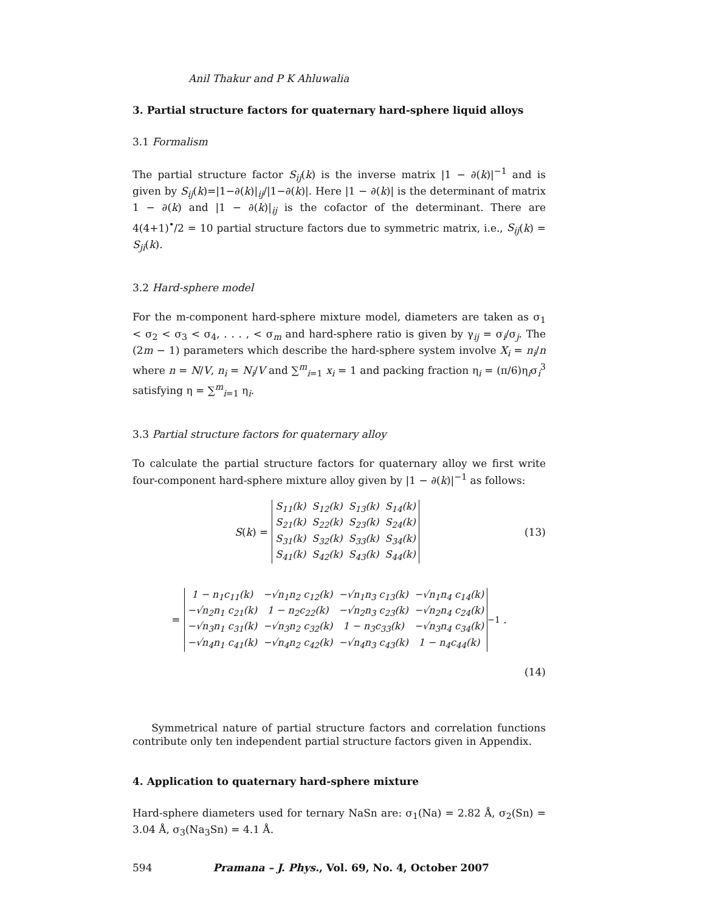Anil Thakur and P K Ahluwalia
3. Partial structure factors for quaternary hard-sphere liquid alloys
3.1 Formalism
The partial structure factor S<sub>ij</sub>(k) is the inverse matrix |1 − ∂(k)|<sup>−1</sup> and is given by S<sub>ij</sub>(k)=|1−∂(k)|<sub>ij</sub>/|1−∂(k)|. Here |1 − ∂(k)| is the determinant of matrix 1 − ∂(k) and |1 − ∂(k)|<sub>ij</sub> is the cofactor of the determinant. There are 4(4+1)<sup>•</sup>/2 = 10 partial structure factors due to symmetric matrix, i.e., S<sub>ij</sub>(k) = S<sub>ji</sub>(k).
3.2 Hard-sphere model
For the m-component hard-sphere mixture model, diameters are taken as σ<sub>1</sub> < σ<sub>2</sub> < σ<sub>3</sub> < σ<sub>4</sub>, . . . , < σ<sub>m</sub> and hard-sphere ratio is given by γ<sub>ij</sub> = σ<sub>i</sub>/σ<sub>j</sub>. The (2m − 1) parameters which describe the hard-sphere system involve X<sub>i</sub> = n<sub>i</sub>/n where n = N/V, n<sub>i</sub> = N<sub>i</sub>/V and ∑<sup>m</sup><sub>i=1</sub> x<sub>i</sub> = 1 and packing fraction η<sub>i</sub> = (π/6)η<sub>i</sub>σ<sub>i</sub><sup>3</sup> satisfying η = ∑<sup>m</sup><sub>i=1</sub> η<sub>i</sub>.
3.3 Partial structure factors for quaternary alloy
To calculate the partial structure factors for quaternary alloy we first write four-component hard-sphere mixture alloy given by |1 − ∂(k)|<sup>−1</sup> as follows:
S (k) =
| S<sub>11</sub>(k) | S<sub>12</sub>(k) | S<sub>13</sub>(k) | S<sub>14</sub>(k) |
| S<sub>21</sub>(k) | S<sub>22</sub>(k) | S<sub>23</sub>(k) | S<sub>24</sub>(k) |
| S<sub>31</sub>(k) | S<sub>32</sub>(k) | S<sub>33</sub>(k) | S<sub>34</sub>(k) |
| S<sub>41</sub>(k) | S<sub>42</sub>(k) | S<sub>43</sub>(k) | S<sub>44</sub>(k) |
(13)
=
| 1 − n<sub>1</sub>c<sub>11</sub>(k) | −√n<sub>1</sub>n<sub>2</sub> c<sub>12</sub>(k) | −√n<sub>1</sub>n<sub>3</sub> c<sub>13</sub>(k) | −√n<sub>1</sub>n<sub>4</sub> c<sub>14</sub>(k) |
| −√n<sub>2</sub>n<sub>1</sub> c<sub>21</sub>(k) | 1 − n<sub>2</sub>c<sub>22</sub>(k) | −√n<sub>2</sub>n<sub>3</sub> c<sub>23</sub>(k) | −√n<sub>2</sub>n<sub>4</sub> c<sub>24</sub>(k) |
| −√n<sub>3</sub>n<sub>1</sub> c<sub>31</sub>(k) | −√n<sub>3</sub>n<sub>2</sub> c<sub>32</sub>(k) | 1 − n<sub>3</sub>c<sub>33</sub>(k) | −√n<sub>3</sub>n<sub>4</sub> c<sub>34</sub>(k) |
| −√n<sub>4</sub>n<sub>1</sub> c<sub>41</sub>(k) | −√n<sub>4</sub>n<sub>2</sub> c<sub>42</sub>(k) | −√n<sub>4</sub>n<sub>3</sub> c<sub>43</sub>(k) | 1 − n<sub>4</sub>c<sub>44</sub>(k) |
<sup>−1</sup> .
(14)
Symmetrical nature of partial structure factors and correlation functions contribute only ten independent partial structure factors given in Appendix.
4. Application to quaternary hard-sphere mixture
Hard-sphere diameters used for ternary NaSn are: σ<sub>1</sub>(Na) = 2.82 Å, σ<sub>2</sub>(Sn) = 3.04 Å, σ<sub>3</sub>(Na<sub>3</sub>Sn) = 4.1 Å.
594 Pramana – J. Phys., Vol. 69, No. 4, October 2007